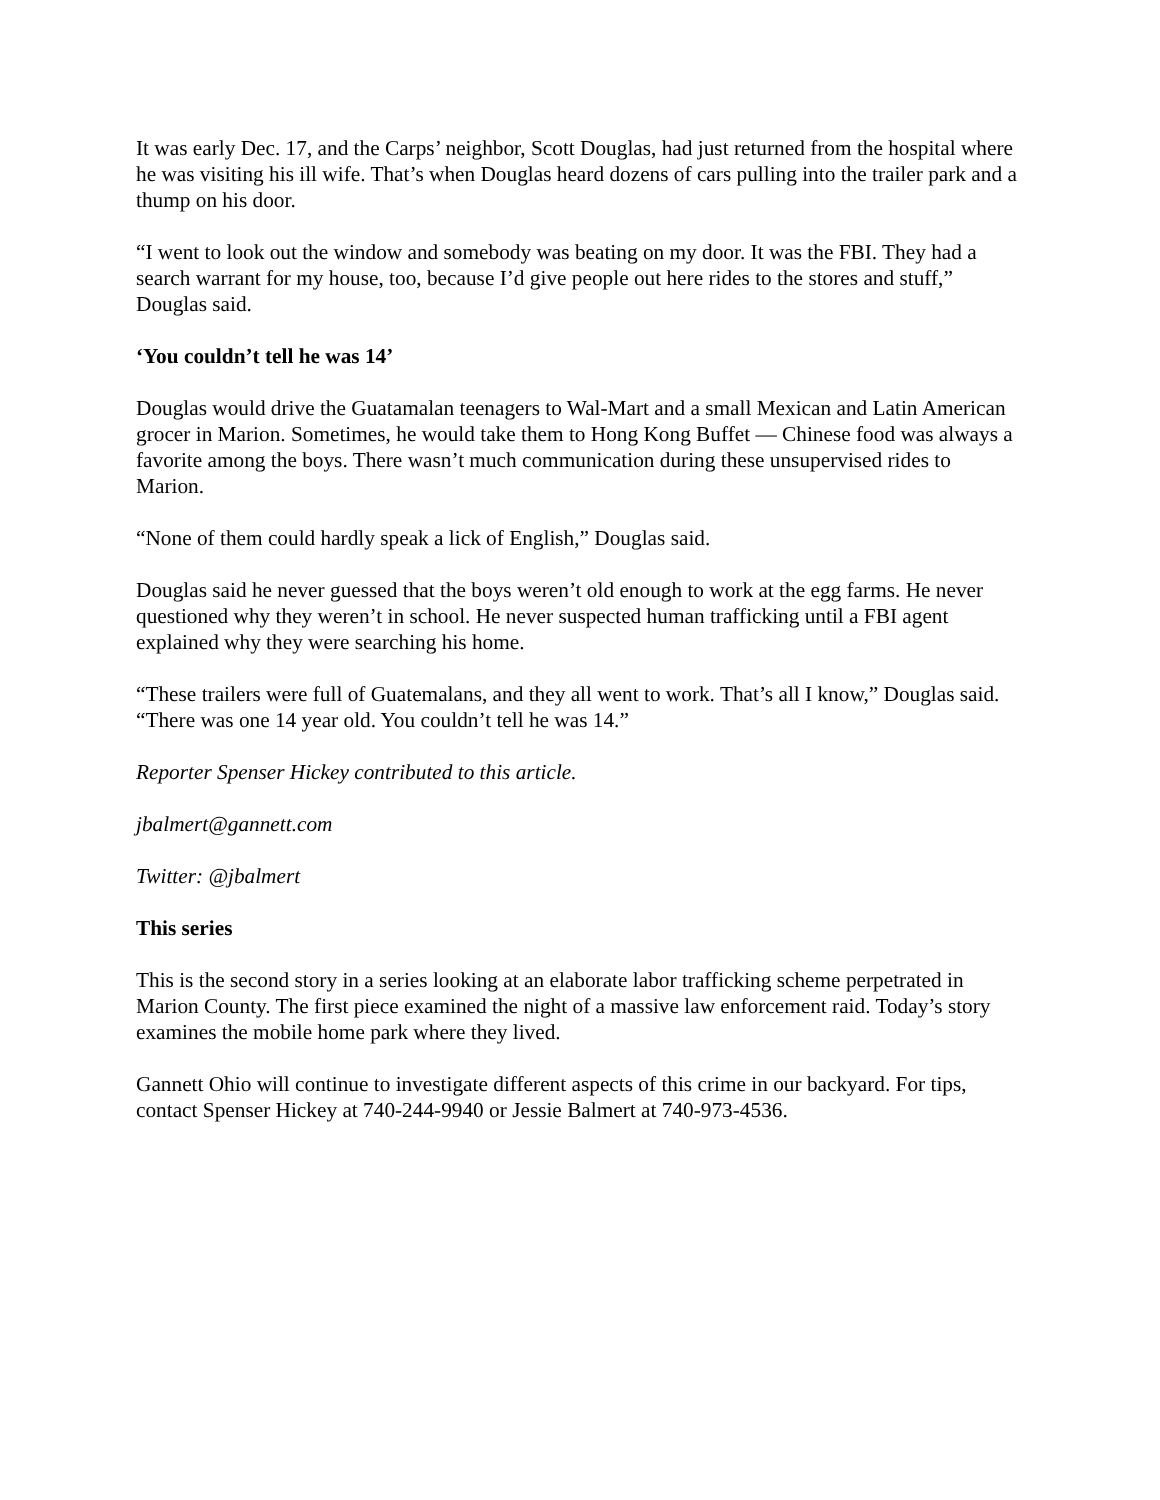It was early Dec. 17, and the Carps’ neighbor, Scott Douglas, had just returned from the hospital where he was visiting his ill wife. That’s when Douglas heard dozens of cars pulling into the trailer park and a thump on his door.
“I went to look out the window and somebody was beating on my door. It was the FBI. They had a search warrant for my house, too, because I’d give people out here rides to the stores and stuff,” Douglas said.
‘You couldn’t tell he was 14’
Douglas would drive the Guatamalan teenagers to Wal-Mart and a small Mexican and Latin American grocer in Marion. Sometimes, he would take them to Hong Kong Buffet — Chinese food was always a favorite among the boys. There wasn’t much communication during these unsupervised rides to Marion.
“None of them could hardly speak a lick of English,” Douglas said.
Douglas said he never guessed that the boys weren’t old enough to work at the egg farms. He never questioned why they weren’t in school. He never suspected human trafficking until a FBI agent explained why they were searching his home.
“These trailers were full of Guatemalans, and they all went to work. That’s all I know,” Douglas said. “There was one 14 year old. You couldn’t tell he was 14.”
Reporter Spenser Hickey contributed to this article.
jbalmert@gannett.com
Twitter: @jbalmert
This series
This is the second story in a series looking at an elaborate labor trafficking scheme perpetrated in Marion County. The first piece examined the night of a massive law enforcement raid. Today’s story examines the mobile home park where they lived.
Gannett Ohio will continue to investigate different aspects of this crime in our backyard. For tips, contact Spenser Hickey at 740-244-9940 or Jessie Balmert at 740-973-4536.